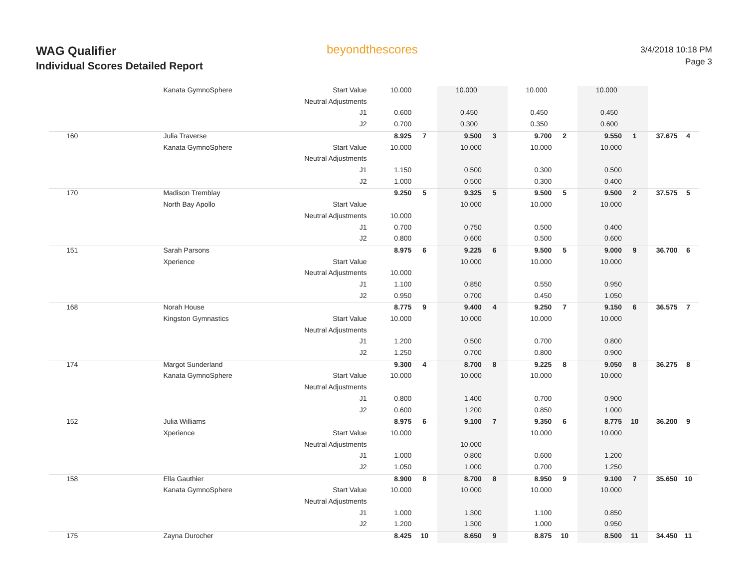WAG Qualifier
Individual Scores Detailed Report
beyondthescores
3/4/2018 10:18 PM
Page 3
| | Kanata GymnoSphere | Start Value | 10.000 | | 10.000 | 10.000 | 10.000 | | |
| | | Neutral Adjustments | | | | | | | |
| | | J1 | 0.600 | | 0.450 | 0.450 | 0.450 | | |
| | | J2 | 0.700 | | 0.300 | 0.350 | 0.600 | | |
| 160 | Julia Traverse | | 8.925 | 7 | 9.500 | 3 | 9.700 | 2 | 9.550 | 1 | 37.675 | 4 |
| | Kanata GymnoSphere | Start Value | 10.000 | | 10.000 | | 10.000 | | 10.000 | | | |
| | | Neutral Adjustments | | | | | | | | | | |
| | | J1 | 1.150 | | 0.500 | | 0.300 | | 0.500 | | | |
| | | J2 | 1.000 | | 0.500 | | 0.300 | | 0.400 | | | |
| 170 | Madison Tremblay | | 9.250 | 5 | 9.325 | 5 | 9.500 | 5 | 9.500 | 2 | 37.575 | 5 |
| | North Bay Apollo | Start Value | | | 10.000 | | 10.000 | | 10.000 | | | |
| | | Neutral Adjustments | 10.000 | | | | | | | | | |
| | | J1 | 0.700 | | 0.750 | | 0.500 | | 0.400 | | | |
| | | J2 | 0.800 | | 0.600 | | 0.500 | | 0.600 | | | |
| 151 | Sarah Parsons | | 8.975 | 6 | 9.225 | 6 | 9.500 | 5 | 9.000 | 9 | 36.700 | 6 |
| | Xperience | Start Value | | | 10.000 | | 10.000 | | 10.000 | | | |
| | | Neutral Adjustments | 10.000 | | | | | | | | | |
| | | J1 | 1.100 | | 0.850 | | 0.550 | | 0.950 | | | |
| | | J2 | 0.950 | | 0.700 | | 0.450 | | 1.050 | | | |
| 168 | Norah House | | 8.775 | 9 | 9.400 | 4 | 9.250 | 7 | 9.150 | 6 | 36.575 | 7 |
| | Kingston Gymnastics | Start Value | 10.000 | | 10.000 | | 10.000 | | 10.000 | | | |
| | | Neutral Adjustments | | | | | | | | | | |
| | | J1 | 1.200 | | 0.500 | | 0.700 | | 0.800 | | | |
| | | J2 | 1.250 | | 0.700 | | 0.800 | | 0.900 | | | |
| 174 | Margot Sunderland | | 9.300 | 4 | 8.700 | 8 | 9.225 | 8 | 9.050 | 8 | 36.275 | 8 |
| | Kanata GymnoSphere | Start Value | 10.000 | | 10.000 | | 10.000 | | 10.000 | | | |
| | | Neutral Adjustments | | | | | | | | | | |
| | | J1 | 0.800 | | 1.400 | | 0.700 | | 0.900 | | | |
| | | J2 | 0.600 | | 1.200 | | 0.850 | | 1.000 | | | |
| 152 | Julia Williams | | 8.975 | 6 | 9.100 | 7 | 9.350 | 6 | 8.775 | 10 | 36.200 | 9 |
| | Xperience | Start Value | 10.000 | | | | 10.000 | | 10.000 | | | |
| | | Neutral Adjustments | | | 10.000 | | | | | | | |
| | | J1 | 1.000 | | 0.800 | | 0.600 | | 1.200 | | | |
| | | J2 | 1.050 | | 1.000 | | 0.700 | | 1.250 | | | |
| 158 | Ella Gauthier | | 8.900 | 8 | 8.700 | 8 | 8.950 | 9 | 9.100 | 7 | 35.650 | 10 |
| | Kanata GymnoSphere | Start Value | 10.000 | | 10.000 | | 10.000 | | 10.000 | | | |
| | | Neutral Adjustments | | | | | | | | | | |
| | | J1 | 1.000 | | 1.300 | | 1.100 | | 0.850 | | | |
| | | J2 | 1.200 | | 1.300 | | 1.000 | | 0.950 | | | |
| 175 | Zayna Durocher | | 8.425 | 10 | 8.650 | 9 | 8.875 | 10 | 8.500 | 11 | 34.450 | 11 |